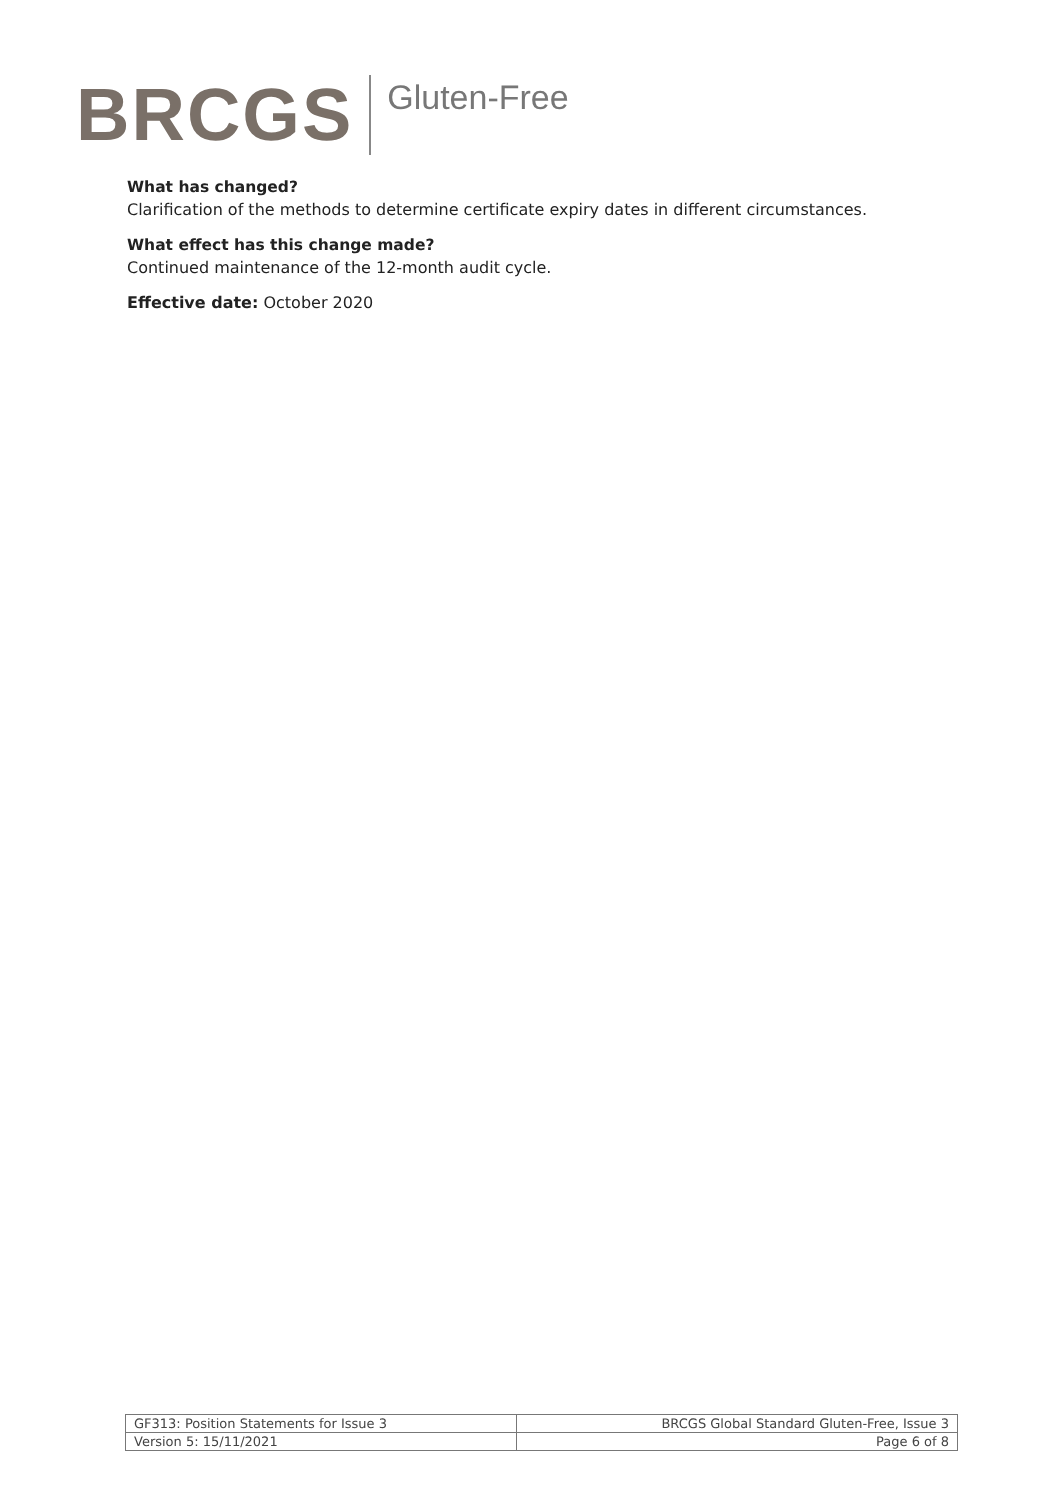BRCGS Gluten-Free
What has changed?
Clarification of the methods to determine certificate expiry dates in different circumstances.
What effect has this change made?
Continued maintenance of the 12-month audit cycle.
Effective date: October 2020
| GF313: Position Statements for Issue 3 | BRCGS Global Standard Gluten-Free, Issue 3 |
| Version 5: 15/11/2021 | Page 6 of 8 |